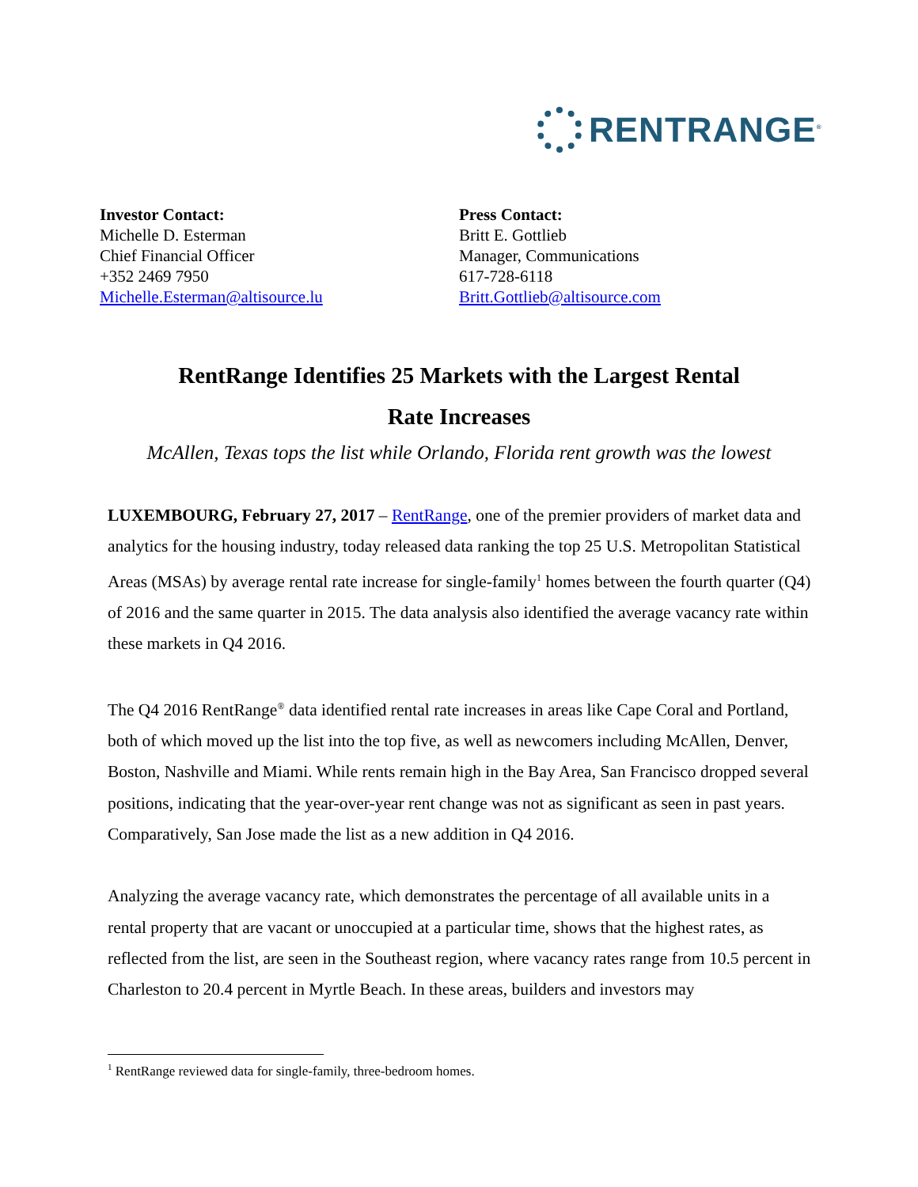RENTRANGE<sup>®</sup>
Investor Contact:
Michelle D. Esterman
Chief Financial Officer
+352 2469 7950
Michelle.Esterman@altisource.lu
Press Contact:
Britt E. Gottlieb
Manager, Communications
617-728-6118
Britt.Gottlieb@altisource.com
RentRange Identifies 25 Markets with the Largest Rental
Rate Increases
McAllen, Texas tops the list while Orlando, Florida rent growth was the lowest
LUXEMBOURG, February 27, 2017 – RentRange, one of the premier providers of market data and analytics for the housing industry, today released data ranking the top 25 U.S. Metropolitan Statistical Areas (MSAs) by average rental rate increase for single-family<sup>1</sup> homes between the fourth quarter (Q4) of 2016 and the same quarter in 2015. The data analysis also identified the average vacancy rate within these markets in Q4 2016.
The Q4 2016 RentRange<sup>®</sup> data identified rental rate increases in areas like Cape Coral and Portland, both of which moved up the list into the top five, as well as newcomers including McAllen, Denver, Boston, Nashville and Miami. While rents remain high in the Bay Area, San Francisco dropped several positions, indicating that the year-over-year rent change was not as significant as seen in past years. Comparatively, San Jose made the list as a new addition in Q4 2016.
Analyzing the average vacancy rate, which demonstrates the percentage of all available units in a rental property that are vacant or unoccupied at a particular time, shows that the highest rates, as reflected from the list, are seen in the Southeast region, where vacancy rates range from 10.5 percent in Charleston to 20.4 percent in Myrtle Beach. In these areas, builders and investors may
<sup>1</sup> RentRange reviewed data for single-family, three-bedroom homes.